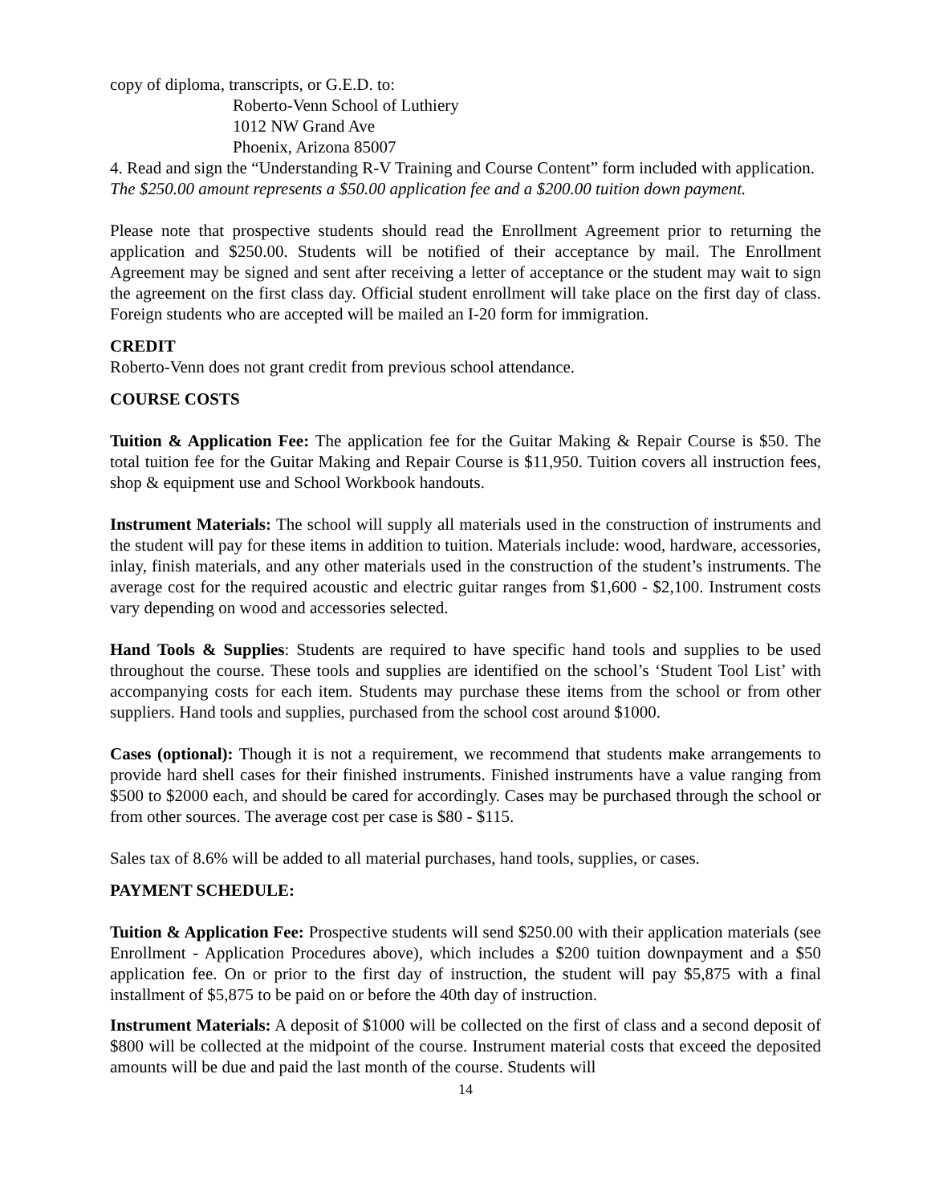copy of diploma, transcripts, or G.E.D. to:
Roberto-Venn School of Luthiery
1012 NW Grand Ave
Phoenix, Arizona 85007
4. Read and sign the “Understanding R-V Training and Course Content” form included with application.
The $250.00 amount represents a $50.00 application fee and a $200.00 tuition down payment.
Please note that prospective students should read the Enrollment Agreement prior to returning the application and $250.00. Students will be notified of their acceptance by mail. The Enrollment Agreement may be signed and sent after receiving a letter of acceptance or the student may wait to sign the agreement on the first class day. Official student enrollment will take place on the first day of class. Foreign students who are accepted will be mailed an I-20 form for immigration.
CREDIT
Roberto-Venn does not grant credit from previous school attendance.
COURSE COSTS
Tuition & Application Fee: The application fee for the Guitar Making & Repair Course is $50. The total tuition fee for the Guitar Making and Repair Course is $11,950. Tuition covers all instruction fees, shop & equipment use and School Workbook handouts.
Instrument Materials: The school will supply all materials used in the construction of instruments and the student will pay for these items in addition to tuition. Materials include: wood, hardware, accessories, inlay, finish materials, and any other materials used in the construction of the student’s instruments. The average cost for the required acoustic and electric guitar ranges from $1,600 - $2,100. Instrument costs vary depending on wood and accessories selected.
Hand Tools & Supplies: Students are required to have specific hand tools and supplies to be used throughout the course. These tools and supplies are identified on the school’s ‘Student Tool List’ with accompanying costs for each item. Students may purchase these items from the school or from other suppliers. Hand tools and supplies, purchased from the school cost around $1000.
Cases (optional): Though it is not a requirement, we recommend that students make arrangements to provide hard shell cases for their finished instruments. Finished instruments have a value ranging from $500 to $2000 each, and should be cared for accordingly. Cases may be purchased through the school or from other sources. The average cost per case is $80 - $115.
Sales tax of 8.6% will be added to all material purchases, hand tools, supplies, or cases.
PAYMENT SCHEDULE:
Tuition & Application Fee: Prospective students will send $250.00 with their application materials (see Enrollment - Application Procedures above), which includes a $200 tuition downpayment and a $50 application fee. On or prior to the first day of instruction, the student will pay $5,875 with a final installment of $5,875 to be paid on or before the 40th day of instruction.
Instrument Materials: A deposit of $1000 will be collected on the first of class and a second deposit of $800 will be collected at the midpoint of the course. Instrument material costs that exceed the deposited amounts will be due and paid the last month of the course. Students will
14